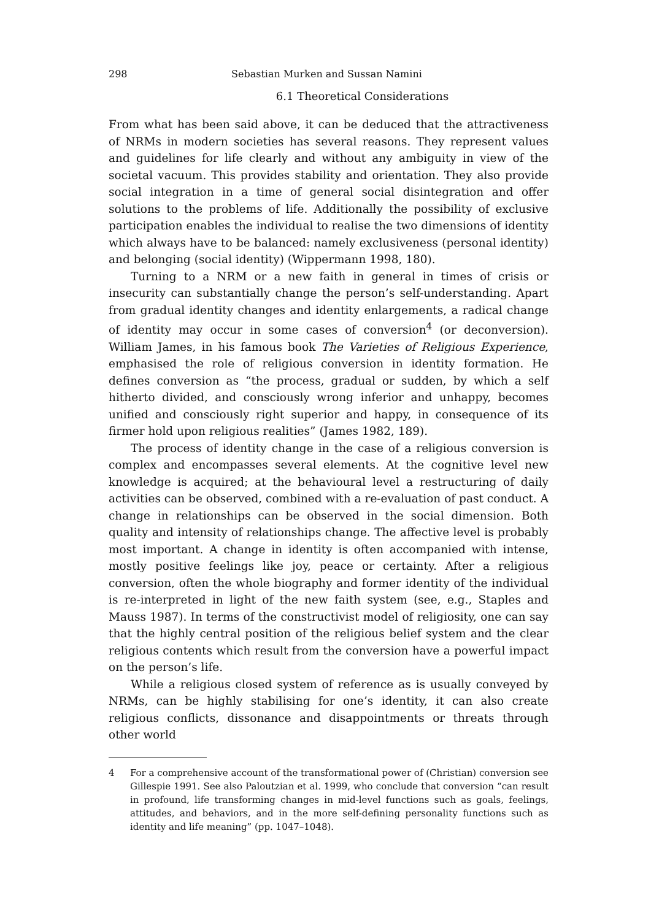298 Sebastian Murken and Sussan Namini
6.1 Theoretical Considerations
From what has been said above, it can be deduced that the attractiveness of NRMs in modern societies has several reasons. They represent values and guidelines for life clearly and without any ambiguity in view of the societal vacuum. This provides stability and orientation. They also provide social integration in a time of general social disintegration and offer solutions to the problems of life. Additionally the possibility of exclusive participation enables the individual to realise the two dimensions of identity which always have to be balanced: namely exclusiveness (personal identity) and belonging (social identity) (Wippermann 1998, 180).
Turning to a NRM or a new faith in general in times of crisis or insecurity can substantially change the person’s self-understanding. Apart from gradual identity changes and identity enlargements, a radical change of identity may occur in some cases of conversion<sup>4</sup> (or deconversion). William James, in his famous book The Varieties of Religious Experience, emphasised the role of religious conversion in identity formation. He defines conversion as “the process, gradual or sudden, by which a self hitherto divided, and consciously wrong inferior and unhappy, becomes unified and consciously right superior and happy, in consequence of its firmer hold upon religious realities” (James 1982, 189).
The process of identity change in the case of a religious conversion is complex and encompasses several elements. At the cognitive level new knowledge is acquired; at the behavioural level a restructuring of daily activities can be observed, combined with a re-evaluation of past conduct. A change in relationships can be observed in the social dimension. Both quality and intensity of relationships change. The affective level is probably most important. A change in identity is often accompanied with intense, mostly positive feelings like joy, peace or certainty. After a religious conversion, often the whole biography and former identity of the individual is re-interpreted in light of the new faith system (see, e.g., Staples and Mauss 1987). In terms of the constructivist model of religiosity, one can say that the highly central position of the religious belief system and the clear religious contents which result from the conversion have a powerful impact on the person’s life.
While a religious closed system of reference as is usually conveyed by NRMs, can be highly stabilising for one’s identity, it can also create religious conflicts, dissonance and disappointments or threats through other world
4 For a comprehensive account of the transformational power of (Christian) conversion see Gillespie 1991. See also Paloutzian et al. 1999, who conclude that conversion “can result in profound, life transforming changes in mid-level functions such as goals, feelings, attitudes, and behaviors, and in the more self-defining personality functions such as identity and life meaning” (pp. 1047–1048).